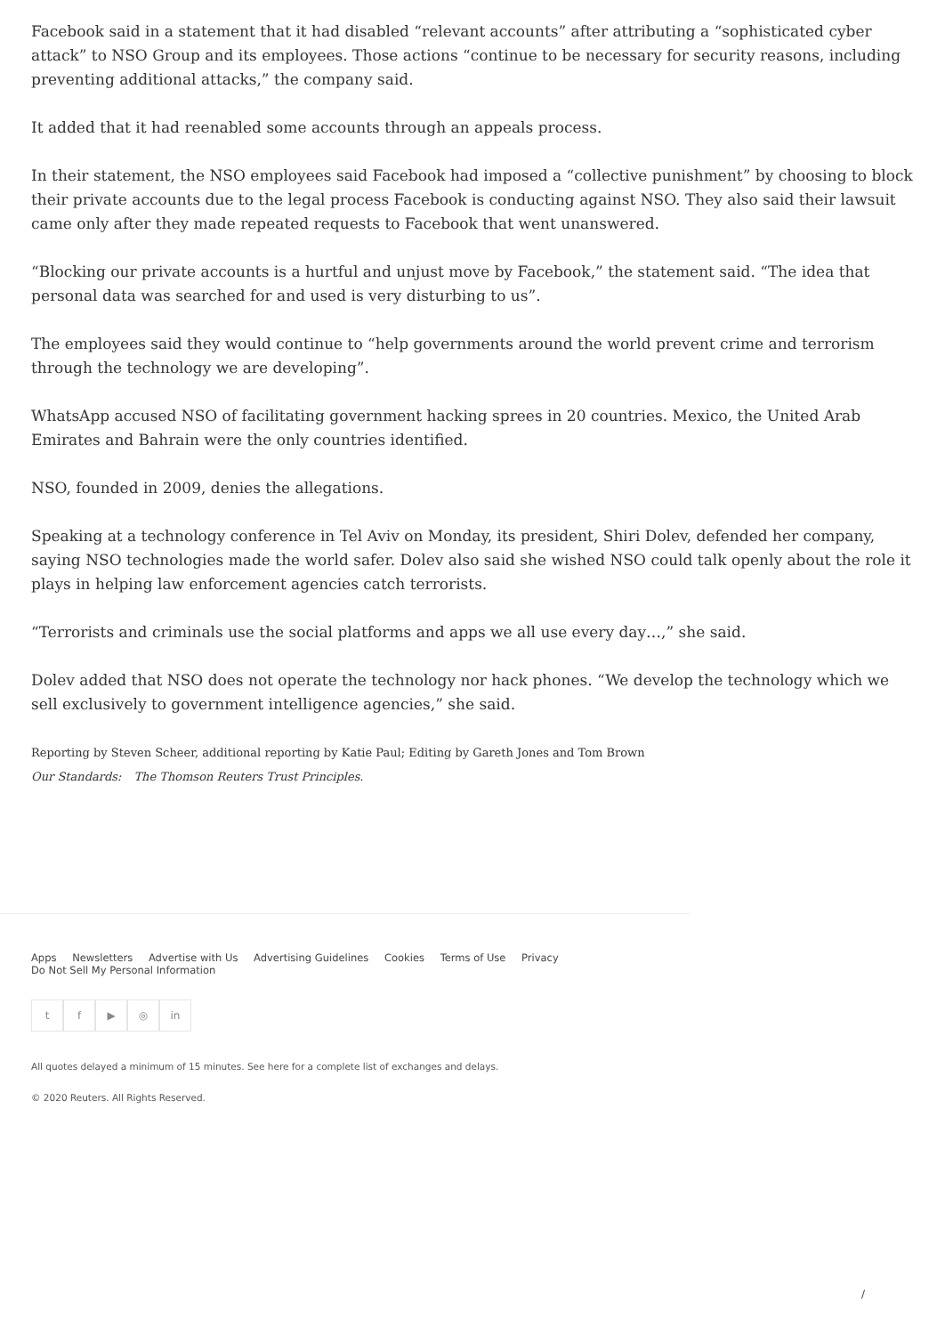Facebook said in a statement that it had disabled “relevant accounts” after attributing a “sophisticated cyber attack” to NSO Group and its employees. Those actions “continue to be necessary for security reasons, including preventing additional attacks,” the company said.
It added that it had reenabled some accounts through an appeals process.
In their statement, the NSO employees said Facebook had imposed a “collective punishment” by choosing to block their private accounts due to the legal process Facebook is conducting against NSO. They also said their lawsuit came only after they made repeated requests to Facebook that went unanswered.
“Blocking our private accounts is a hurtful and unjust move by Facebook,” the statement said. “The idea that personal data was searched for and used is very disturbing to us”.
The employees said they would continue to “help governments around the world prevent crime and terrorism through the technology we are developing”.
WhatsApp accused NSO of facilitating government hacking sprees in 20 countries. Mexico, the United Arab Emirates and Bahrain were the only countries identified.
NSO, founded in 2009, denies the allegations.
Speaking at a technology conference in Tel Aviv on Monday, its president, Shiri Dolev, defended her company, saying NSO technologies made the world safer. Dolev also said she wished NSO could talk openly about the role it plays in helping law enforcement agencies catch terrorists.
“Terrorists and criminals use the social platforms and apps we all use every day…,” she said.
Dolev added that NSO does not operate the technology nor hack phones. “We develop the technology which we sell exclusively to government intelligence agencies,” she said.
Reporting by Steven Scheer, additional reporting by Katie Paul; Editing by Gareth Jones and Tom Brown
Our Standards: The Thomson Reuters Trust Principles.
Apps Newsletters Advertise with Us Advertising Guidelines Cookies Terms of Use Privacy
Do Not Sell My Personal Information
t f ▶ ◎ in
All quotes delayed a minimum of 15 minutes. See here for a complete list of exchanges and delays.
© 2020 Reuters. All Rights Reserved.
/